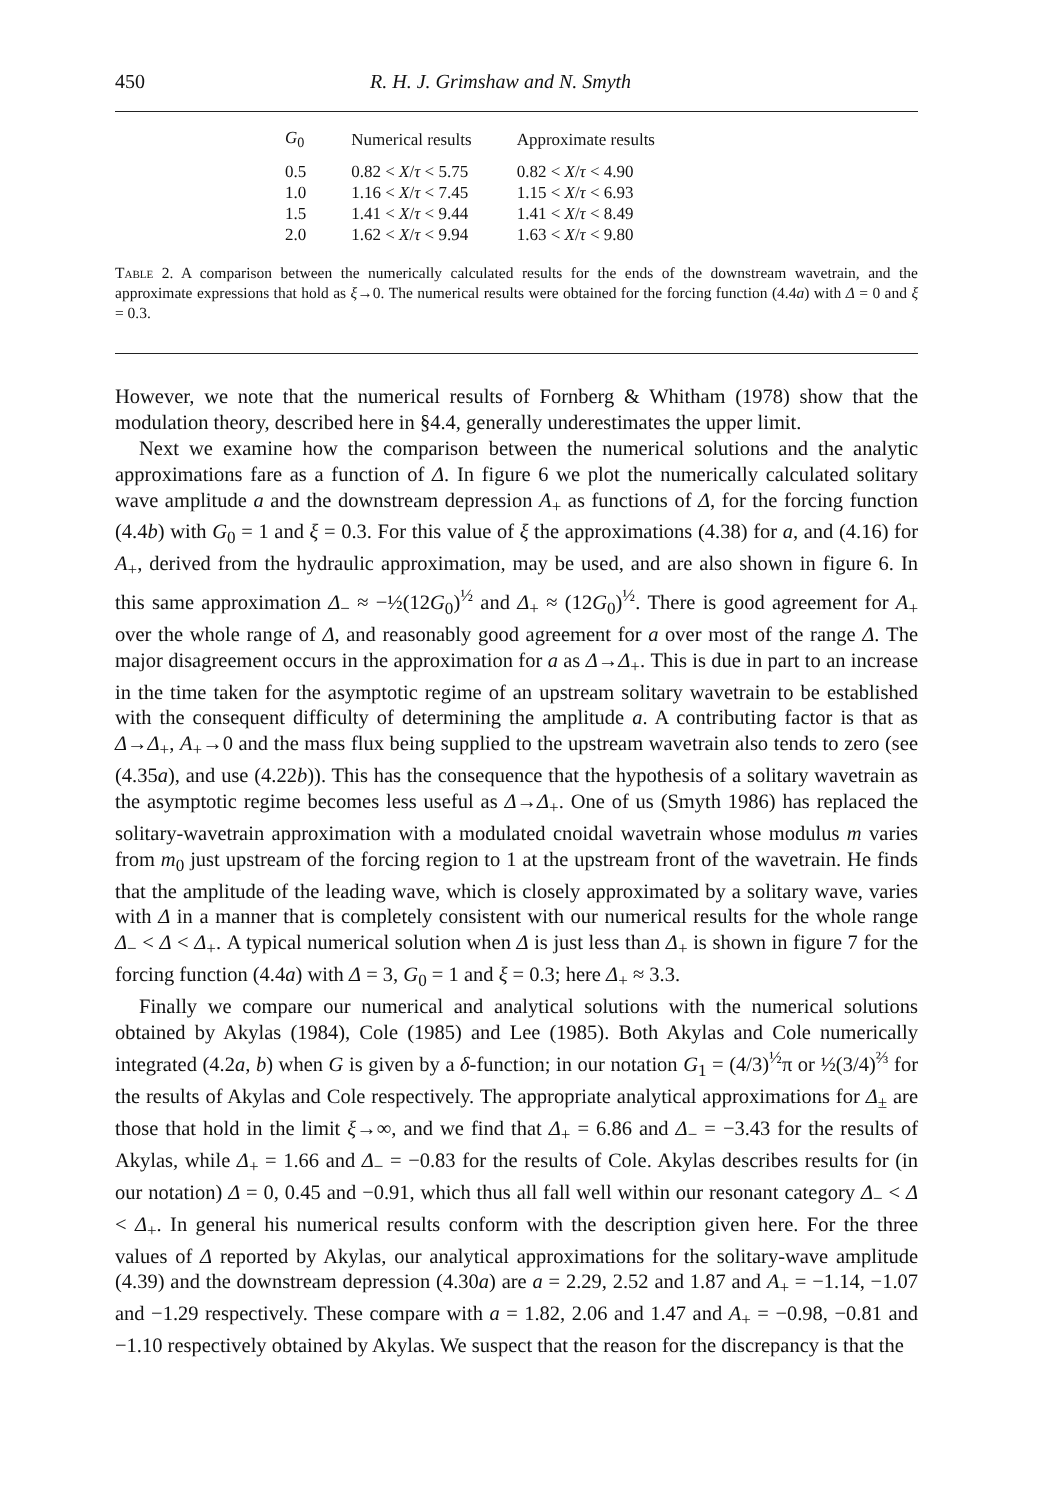450 R. H. J. Grimshaw and N. Smyth
| G<sub>0</sub> | Numerical results | Approximate results |
| --- | --- | --- |
| 0.5 | 0.82 < X / τ < 5.75 | 0.82 < X / τ < 4.90 |
| 1.0 | 1.16 < X / τ < 7.45 | 1.15 < X / τ < 6.93 |
| 1.5 | 1.41 < X / τ < 9.44 | 1.41 < X / τ < 8.49 |
| 2.0 | 1.62 < X / τ < 9.94 | 1.63 < X / τ < 9.80 |
Table 2. A comparison between the numerically calculated results for the ends of the downstream wavetrain, and the approximate expressions that hold as ξ→0. The numerical results were obtained for the forcing function (4.4a) with Δ = 0 and ξ = 0.3.
However, we note that the numerical results of Fornberg & Whitham (1978) show that the modulation theory, described here in §4.4, generally underestimates the upper limit.
Next we examine how the comparison between the numerical solutions and the analytic approximations fare as a function of Δ. In figure 6 we plot the numerically calculated solitary wave amplitude a and the downstream depression A<sub>+</sub> as functions of Δ, for the forcing function (4.4b) with G<sub>0</sub> = 1 and ξ = 0.3. For this value of ξ the approximations (4.38) for a, and (4.16) for A<sub>+</sub>, derived from the hydraulic approximation, may be used, and are also shown in figure 6. In this same approximation Δ<sub>−</sub> ≈ −½(12G<sub>0</sub>)<sup>½</sup> and Δ<sub>+</sub> ≈ (12G<sub>0</sub>)<sup>½</sup>. There is good agreement for A<sub>+</sub> over the whole range of Δ, and reasonably good agreement for a over most of the range Δ. The major disagreement occurs in the approximation for a as Δ→Δ<sub>+</sub>. This is due in part to an increase in the time taken for the asymptotic regime of an upstream solitary wavetrain to be established with the consequent difficulty of determining the amplitude a. A contributing factor is that as Δ→Δ<sub>+</sub>, A<sub>+</sub>→0 and the mass flux being supplied to the upstream wavetrain also tends to zero (see (4.35a), and use (4.22b)). This has the consequence that the hypothesis of a solitary wavetrain as the asymptotic regime becomes less useful as Δ→Δ<sub>+</sub>. One of us (Smyth 1986) has replaced the solitary-wavetrain approximation with a modulated cnoidal wavetrain whose modulus m varies from m<sub>0</sub> just upstream of the forcing region to 1 at the upstream front of the wavetrain. He finds that the amplitude of the leading wave, which is closely approximated by a solitary wave, varies with Δ in a manner that is completely consistent with our numerical results for the whole range Δ<sub>−</sub> < Δ < Δ<sub>+</sub>. A typical numerical solution when Δ is just less than Δ<sub>+</sub> is shown in figure 7 for the forcing function (4.4a) with Δ = 3, G<sub>0</sub> = 1 and ξ = 0.3; here Δ<sub>+</sub> ≈ 3.3.
Finally we compare our numerical and analytical solutions with the numerical solutions obtained by Akylas (1984), Cole (1985) and Lee (1985). Both Akylas and Cole numerically integrated (4.2a, b) when G is given by a δ-function; in our notation G<sub>1</sub> = (4/3)<sup>½</sup>π or ½(3/4)<sup>⅔</sup> for the results of Akylas and Cole respectively. The appropriate analytical approximations for Δ<sub>±</sub> are those that hold in the limit ξ→∞, and we find that Δ<sub>+</sub> = 6.86 and Δ<sub>−</sub> = −3.43 for the results of Akylas, while Δ<sub>+</sub> = 1.66 and Δ<sub>−</sub> = −0.83 for the results of Cole. Akylas describes results for (in our notation) Δ = 0, 0.45 and −0.91, which thus all fall well within our resonant category Δ<sub>−</sub> < Δ < Δ<sub>+</sub>. In general his numerical results conform with the description given here. For the three values of Δ reported by Akylas, our analytical approximations for the solitary-wave amplitude (4.39) and the downstream depression (4.30a) are a = 2.29, 2.52 and 1.87 and A<sub>+</sub> = −1.14, −1.07 and −1.29 respectively. These compare with a = 1.82, 2.06 and 1.47 and A<sub>+</sub> = −0.98, −0.81 and −1.10 respectively obtained by Akylas. We suspect that the reason for the discrepancy is that the